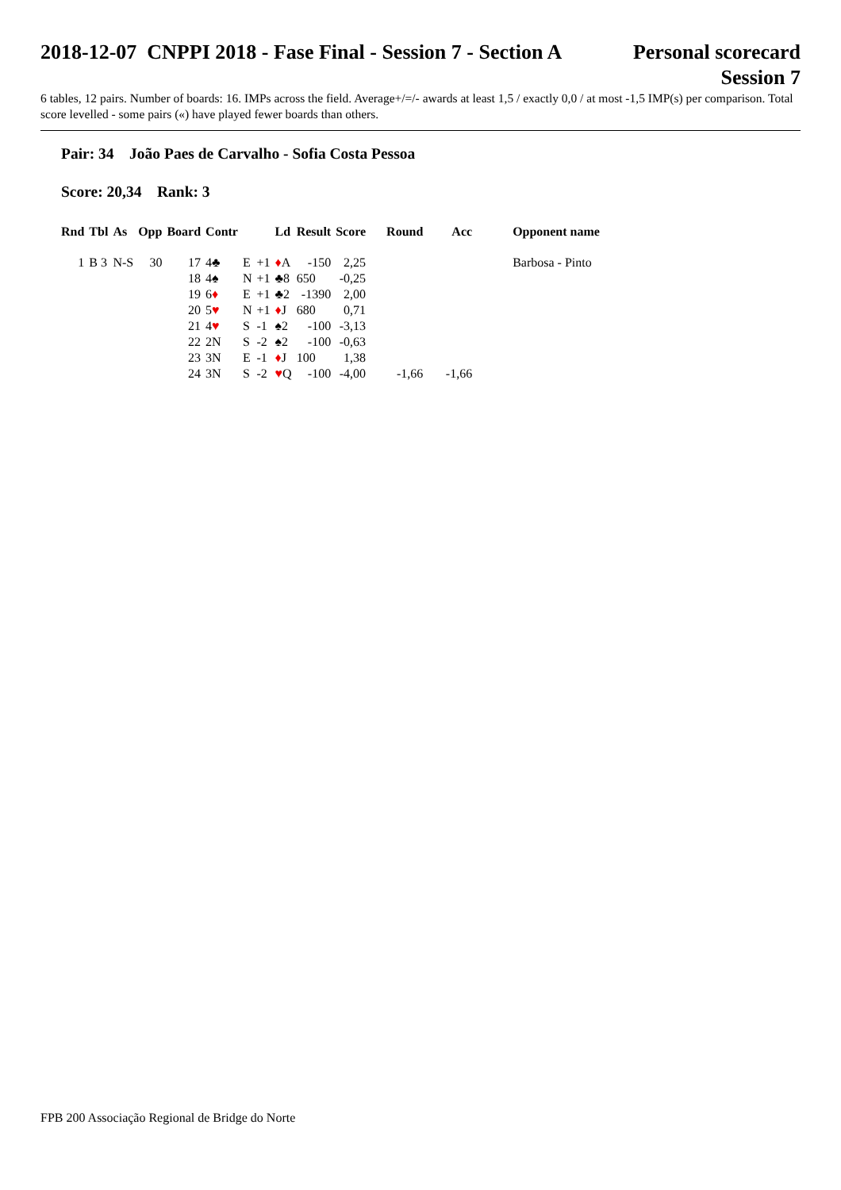2018-12-07 CNPPI 2018 - Fase Final - Session 7 - Section A
Personal scorecard
Session 7
6 tables, 12 pairs. Number of boards: 16. IMPs across the field. Average+/=/- awards at least 1,5 / exactly 0,0 / at most -1,5 IMP(s) per comparison. Total score levelled - some pairs («) have played fewer boards than others.
Pair: 34 João Paes de Carvalho - Sofia Costa Pessoa
Score: 20,34 Rank: 3
| Rnd | Tbl | As | Opp | Board | Contr | | | Ld | Result | Score | Round | Acc | Opponent name |
| --- | --- | --- | --- | --- | --- | --- | --- | --- | --- | --- | --- | --- | --- |
| 1 | B 3 | N-S | 30 | 17 | 4♣ | E | +1 | ♦ A | -150 | 2,25 | | | Barbosa - Pinto |
| | | | | 18 | 4♠ | N | +1 | ♣8 | 650 | -0,25 | | | |
| | | | | 19 | 6 ♦ | E | +1 | ♣2 | -1390 | 2,00 | | | |
| | | | | 20 | 5 ♥ | N | +1 | ♦ J | 680 | 0,71 | | | |
| | | | | 21 | 4 ♥ | S | -1 | ♠2 | -100 | -3,13 | | | |
| | | | | 22 | 2N | S | -2 | ♠2 | -100 | -0,63 | | | |
| | | | | 23 | 3N | E | -1 | ♦ J | 100 | 1,38 | | | |
| | | | | 24 | 3N | S | -2 | ♥ Q | -100 | -4,00 | -1,66 | -1,66 | |
FPB 200 Associação Regional de Bridge do Norte